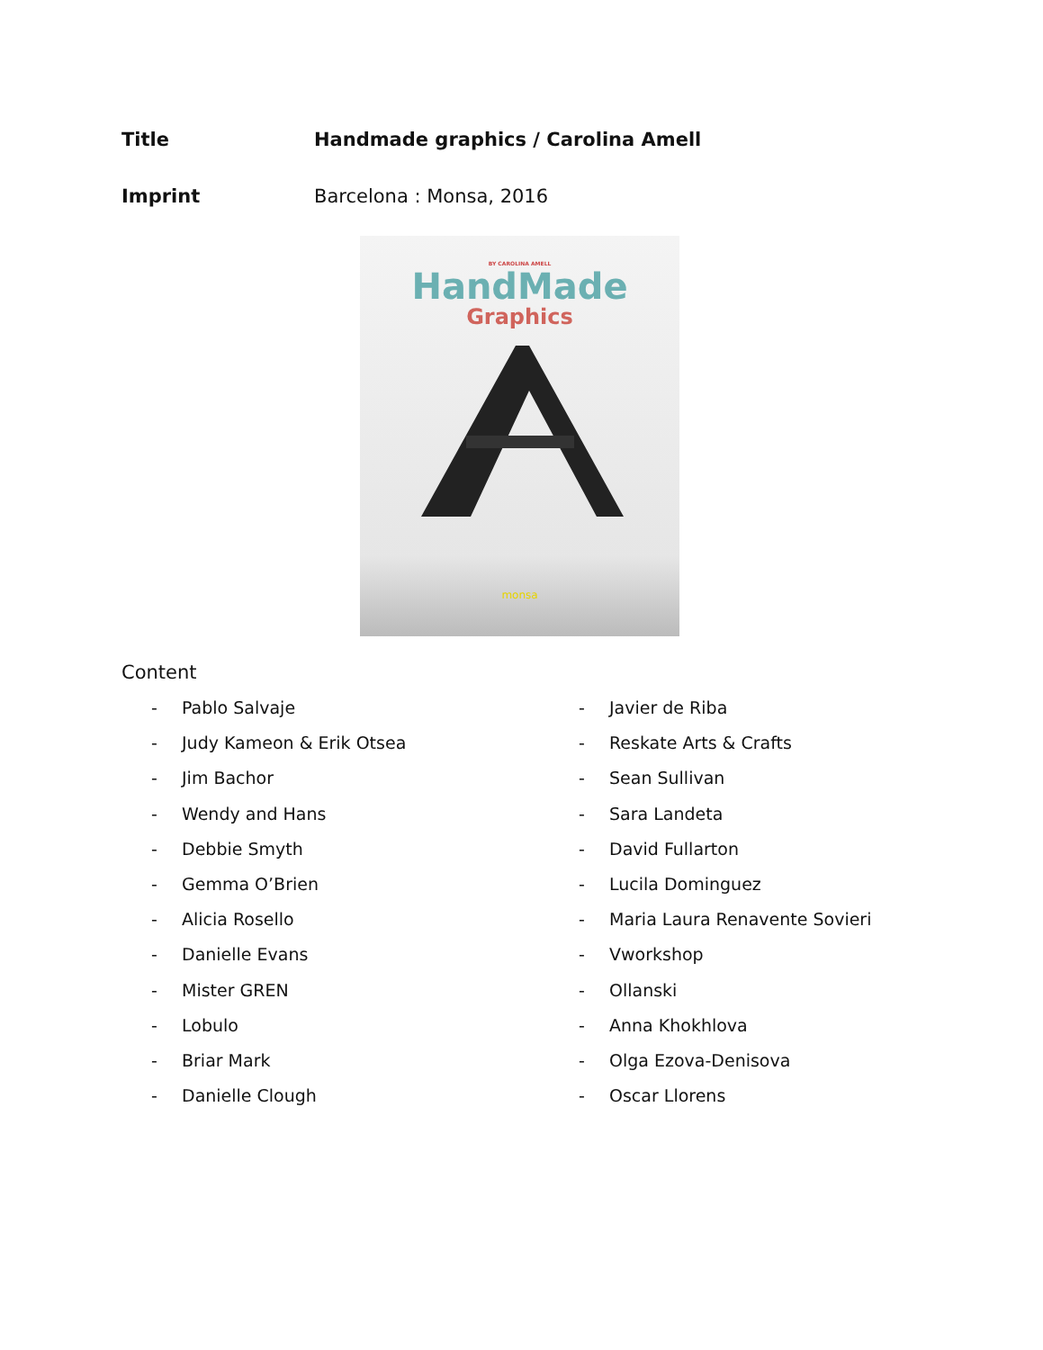Title Handmade graphics / Carolina Amell
Imprint Barcelona : Monsa, 2016
BY CAROLINA AMELL
HandMade
Graphics
monsa
Content
- Pablo Salvaje
- Judy Kameon & Erik Otsea
- Jim Bachor
- Wendy and Hans
- Debbie Smyth
- Gemma O’Brien
- Alicia Rosello
- Danielle Evans
- Mister GREN
- Lobulo
- Briar Mark
- Danielle Clough
- Javier de Riba
- Reskate Arts & Crafts
- Sean Sullivan
- Sara Landeta
- David Fullarton
- Lucila Dominguez
- Maria Laura Renavente Sovieri
- Vworkshop
- Ollanski
- Anna Khokhlova
- Olga Ezova-Denisova
- Oscar Llorens